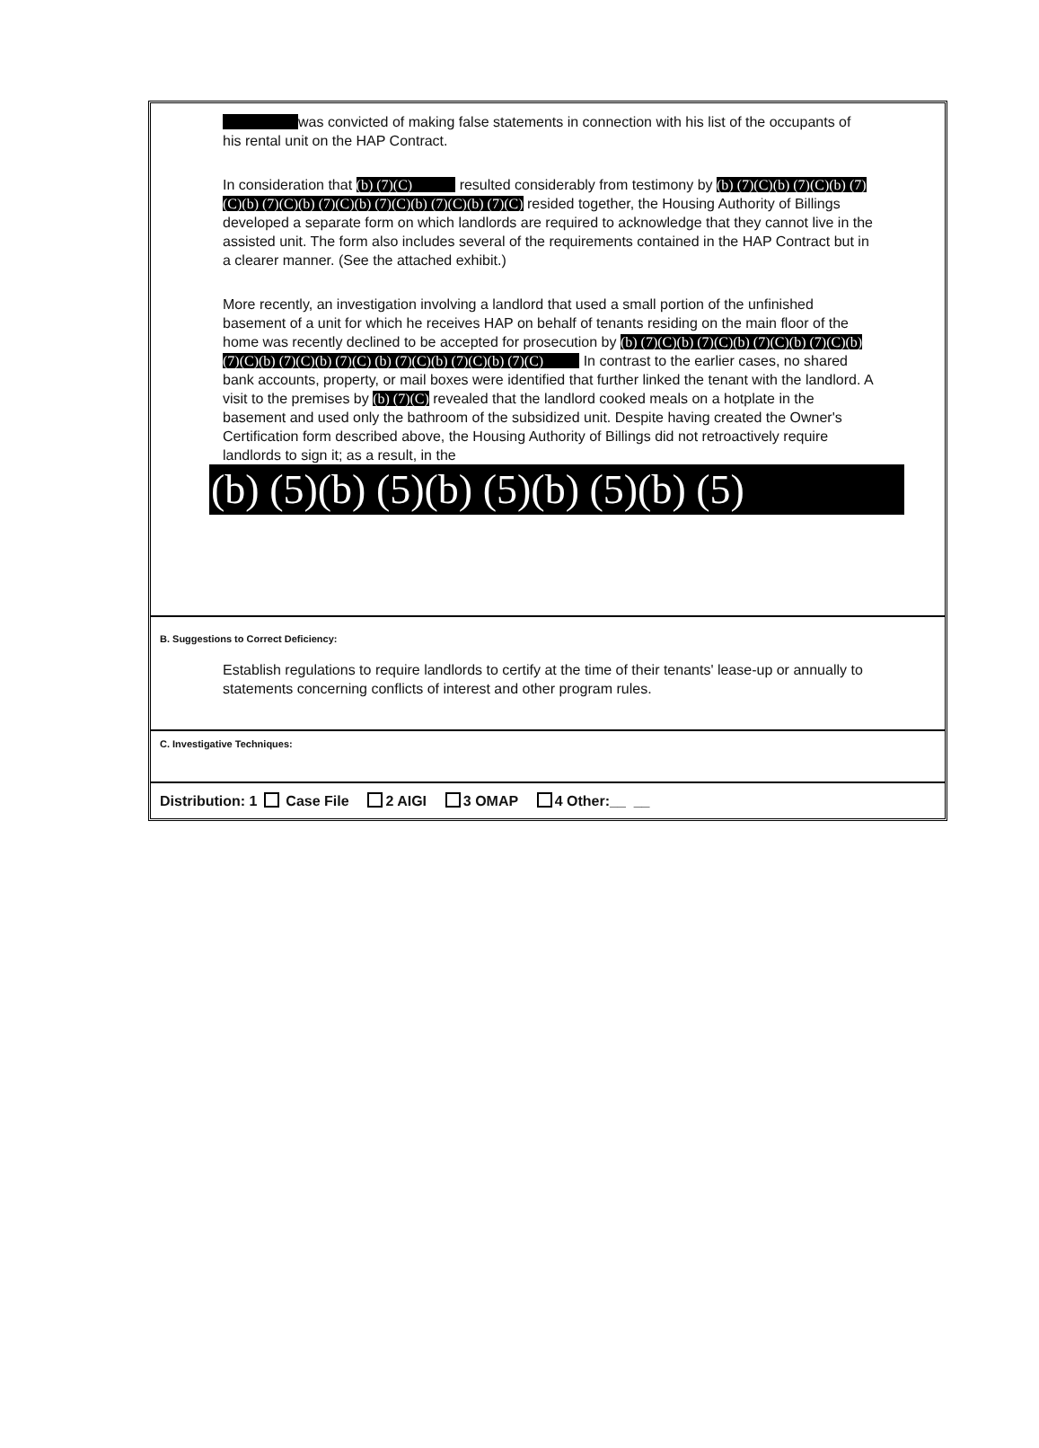was convicted of making false statements in connection with his list of the occupants of his rental unit on the HAP Contract.
In consideration that (b) (7)(C) resulted considerably from testimony by (b) (7)(C)(b) (7)(C)(b) (7)(C)(b) (7)(C)(b) (7)(C)(b) (7)(C)(b) (7)(C)(b) (7)(C) resided together, the Housing Authority of Billings developed a separate form on which landlords are required to acknowledge that they cannot live in the assisted unit. The form also includes several of the requirements contained in the HAP Contract but in a clearer manner. (See the attached exhibit.)
More recently, an investigation involving a landlord that used a small portion of the unfinished basement of a unit for which he receives HAP on behalf of tenants residing on the main floor of the home was recently declined to be accepted for prosecution by (b) (7)(C)(b) (7)(C)(b) (7)(C)(b) (7)(C)(b) (7)(C)(b) (7)(C)(b) (7)(C) (b) (7)(C)(b) (7)(C)(b) (7)(C) In contrast to the earlier cases, no shared bank accounts, property, or mail boxes were identified that further linked the tenant with the landlord. A visit to the premises by (b) (7)(C) revealed that the landlord cooked meals on a hotplate in the basement and used only the bathroom of the subsidized unit. Despite having created the Owner's Certification form described above, the Housing Authority of Billings did not retroactively require landlords to sign it; as a result, in the
(b) (5)(b) (5)(b) (5)(b) (5)(b) (5)
B. Suggestions to Correct Deficiency:
Establish regulations to require landlords to certify at the time of their tenants' lease-up or annually to statements concerning conflicts of interest and other program rules.
C. Investigative Techniques:
Distribution: 1 Case File 2 AIGI 3 OMAP 4 Other:__ __